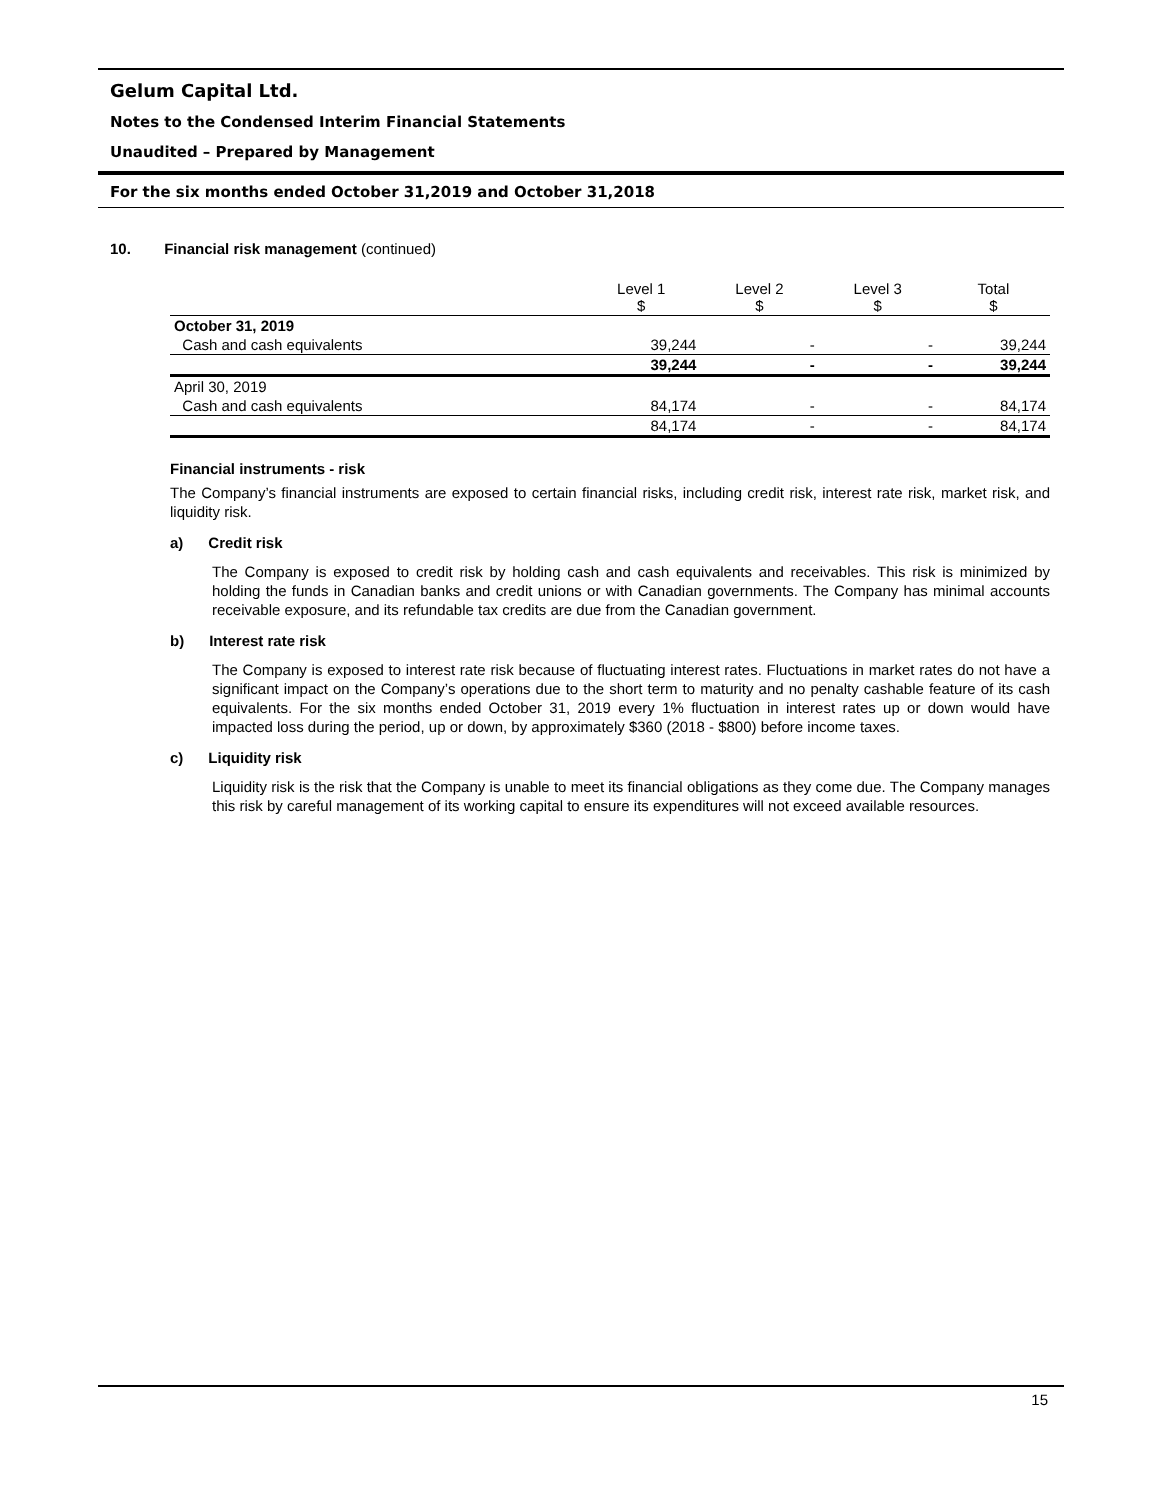Gelum Capital Ltd.
Notes to the Condensed Interim Financial Statements
Unaudited – Prepared by Management
For the six months ended October 31,2019 and October 31,2018
10. Financial risk management (continued)
| | Level 1 $ | Level 2 $ | Level 3 $ | Total $ |
| --- | --- | --- | --- | --- |
| October 31, 2019 | | | | |
| Cash and cash equivalents | 39,244 | - | - | 39,244 |
| | 39,244 | - | - | 39,244 |
| April 30, 2019 | | | | |
| Cash and cash equivalents | 84,174 | - | - | 84,174 |
| | 84,174 | - | - | 84,174 |
Financial instruments - risk
The Company’s financial instruments are exposed to certain financial risks, including credit risk, interest rate risk, market risk, and liquidity risk.
a) Credit risk
The Company is exposed to credit risk by holding cash and cash equivalents and receivables. This risk is minimized by holding the funds in Canadian banks and credit unions or with Canadian governments. The Company has minimal accounts receivable exposure, and its refundable tax credits are due from the Canadian government.
b) Interest rate risk
The Company is exposed to interest rate risk because of fluctuating interest rates. Fluctuations in market rates do not have a significant impact on the Company’s operations due to the short term to maturity and no penalty cashable feature of its cash equivalents. For the six months ended October 31, 2019 every 1% fluctuation in interest rates up or down would have impacted loss during the period, up or down, by approximately $360 (2018 - $800) before income taxes.
c) Liquidity risk
Liquidity risk is the risk that the Company is unable to meet its financial obligations as they come due. The Company manages this risk by careful management of its working capital to ensure its expenditures will not exceed available resources.
15